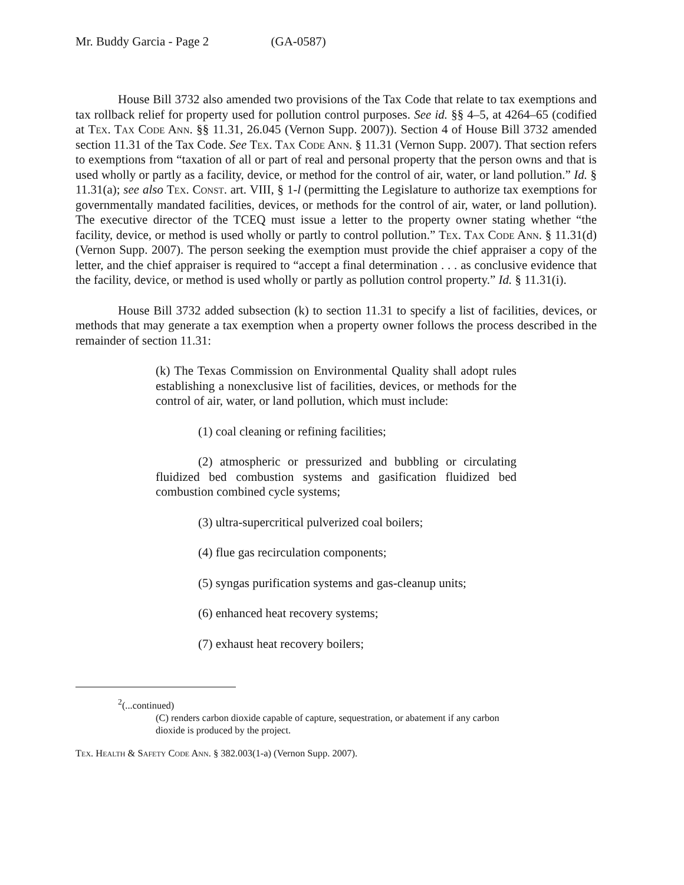Mr. Buddy Garcia - Page 2 (GA-0587)
House Bill 3732 also amended two provisions of the Tax Code that relate to tax exemptions and tax rollback relief for property used for pollution control purposes. See id. §§ 4–5, at 4264–65 (codified at Tex. Tax Code Ann. §§ 11.31, 26.045 (Vernon Supp. 2007)). Section 4 of House Bill 3732 amended section 11.31 of the Tax Code. See Tex. Tax Code Ann. § 11.31 (Vernon Supp. 2007). That section refers to exemptions from “taxation of all or part of real and personal property that the person owns and that is used wholly or partly as a facility, device, or method for the control of air, water, or land pollution.” Id. § 11.31(a); see also Tex. Const. art. VIII, § 1-l (permitting the Legislature to authorize tax exemptions for governmentally mandated facilities, devices, or methods for the control of air, water, or land pollution). The executive director of the TCEQ must issue a letter to the property owner stating whether “the facility, device, or method is used wholly or partly to control pollution.” Tex. Tax Code Ann. § 11.31(d) (Vernon Supp. 2007). The person seeking the exemption must provide the chief appraiser a copy of the letter, and the chief appraiser is required to “accept a final determination . . . as conclusive evidence that the facility, device, or method is used wholly or partly as pollution control property.” Id. § 11.31(i).
House Bill 3732 added subsection (k) to section 11.31 to specify a list of facilities, devices, or methods that may generate a tax exemption when a property owner follows the process described in the remainder of section 11.31:
(k) The Texas Commission on Environmental Quality shall adopt rules establishing a nonexclusive list of facilities, devices, or methods for the control of air, water, or land pollution, which must include:
(1) coal cleaning or refining facilities;
(2) atmospheric or pressurized and bubbling or circulating fluidized bed combustion systems and gasification fluidized bed combustion combined cycle systems;
(3) ultra-supercritical pulverized coal boilers;
(4) flue gas recirculation components;
(5) syngas purification systems and gas-cleanup units;
(6) enhanced heat recovery systems;
(7) exhaust heat recovery boilers;
<sup>2</sup> (...continued)
(C) renders carbon dioxide capable of capture, sequestration, or abatement if any carbon dioxide is produced by the project.
Tex. Health & Safety Code Ann. § 382.003(1-a) (Vernon Supp. 2007).